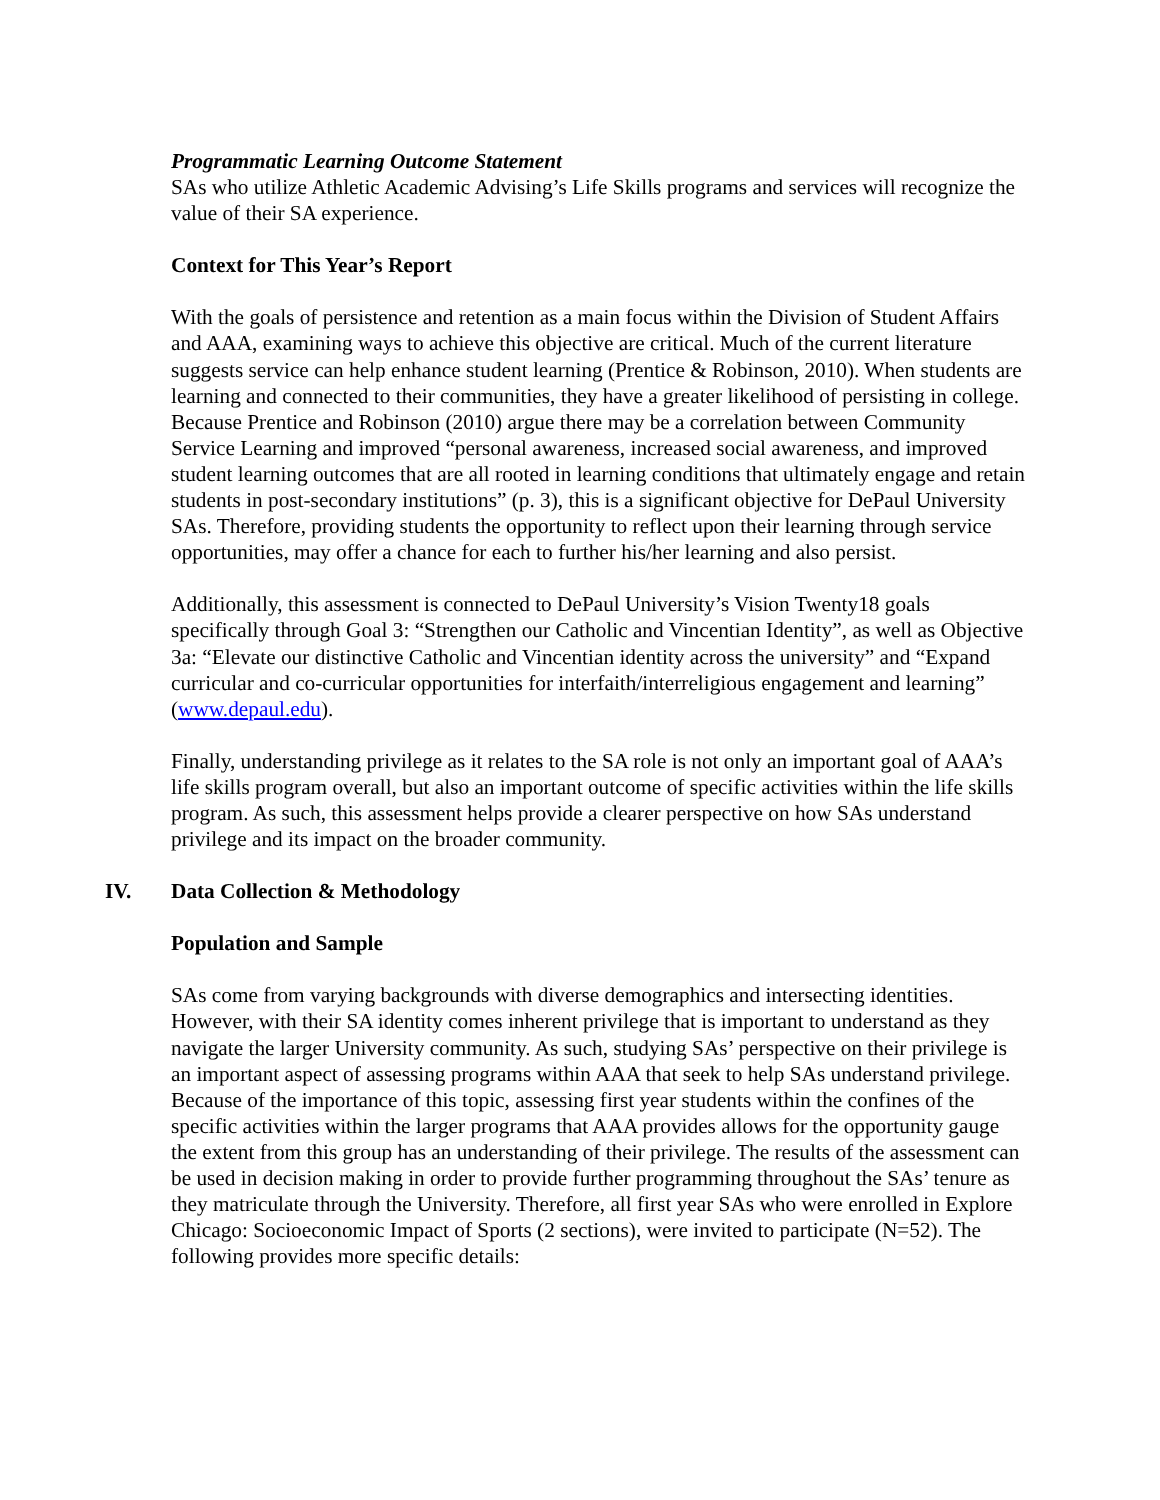Programmatic Learning Outcome Statement
SAs who utilize Athletic Academic Advising’s Life Skills programs and services will recognize the value of their SA experience.
Context for This Year’s Report
With the goals of persistence and retention as a main focus within the Division of Student Affairs and AAA, examining ways to achieve this objective are critical. Much of the current literature suggests service can help enhance student learning (Prentice & Robinson, 2010). When students are learning and connected to their communities, they have a greater likelihood of persisting in college. Because Prentice and Robinson (2010) argue there may be a correlation between Community Service Learning and improved “personal awareness, increased social awareness, and improved student learning outcomes that are all rooted in learning conditions that ultimately engage and retain students in post-secondary institutions” (p. 3), this is a significant objective for DePaul University SAs. Therefore, providing students the opportunity to reflect upon their learning through service opportunities, may offer a chance for each to further his/her learning and also persist.
Additionally, this assessment is connected to DePaul University’s Vision Twenty18 goals specifically through Goal 3: “Strengthen our Catholic and Vincentian Identity”, as well as Objective 3a: “Elevate our distinctive Catholic and Vincentian identity across the university” and “Expand curricular and co-curricular opportunities for interfaith/interreligious engagement and learning” (www.depaul.edu).
Finally, understanding privilege as it relates to the SA role is not only an important goal of AAA’s life skills program overall, but also an important outcome of specific activities within the life skills program. As such, this assessment helps provide a clearer perspective on how SAs understand privilege and its impact on the broader community.
IV. Data Collection & Methodology
Population and Sample
SAs come from varying backgrounds with diverse demographics and intersecting identities. However, with their SA identity comes inherent privilege that is important to understand as they navigate the larger University community. As such, studying SAs’ perspective on their privilege is an important aspect of assessing programs within AAA that seek to help SAs understand privilege. Because of the importance of this topic, assessing first year students within the confines of the specific activities within the larger programs that AAA provides allows for the opportunity gauge the extent from this group has an understanding of their privilege. The results of the assessment can be used in decision making in order to provide further programming throughout the SAs’ tenure as they matriculate through the University. Therefore, all first year SAs who were enrolled in Explore Chicago: Socioeconomic Impact of Sports (2 sections), were invited to participate (N=52). The following provides more specific details: